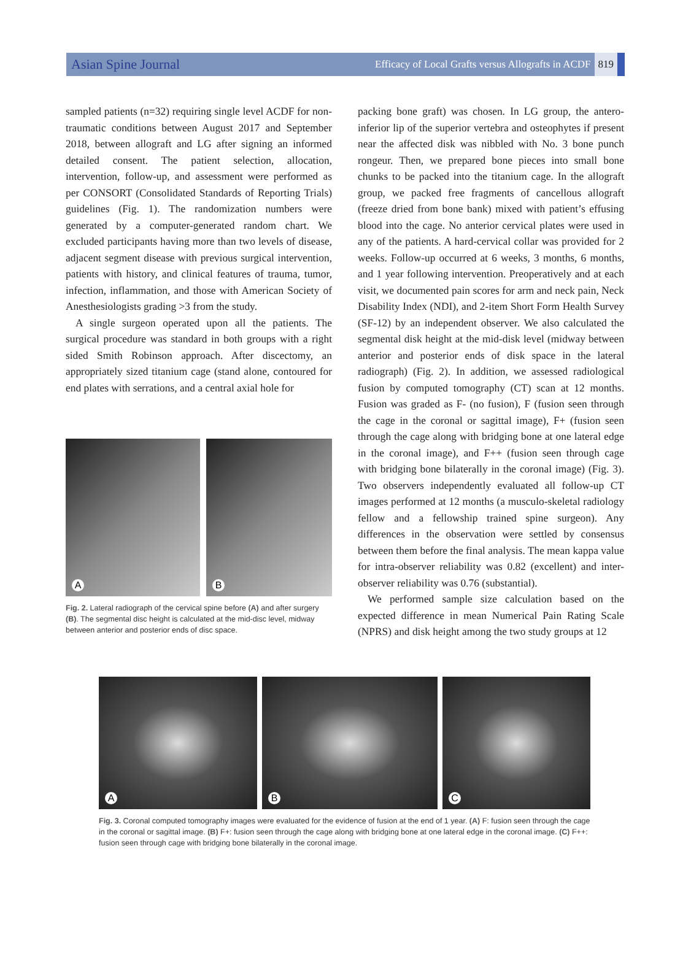Asian Spine Journal Efficacy of Local Grafts versus Allografts in ACDF 819
sampled patients (n=32) requiring single level ACDF for non-traumatic conditions between August 2017 and September 2018, between allograft and LG after signing an informed detailed consent. The patient selection, allocation, intervention, follow-up, and assessment were performed as per CONSORT (Consolidated Standards of Reporting Trials) guidelines (Fig. 1). The randomization numbers were generated by a computer-generated random chart. We excluded participants having more than two levels of disease, adjacent segment disease with previous surgical intervention, patients with history, and clinical features of trauma, tumor, infection, inflammation, and those with American Society of Anesthesiologists grading >3 from the study.
A single surgeon operated upon all the patients. The surgical procedure was standard in both groups with a right sided Smith Robinson approach. After discectomy, an appropriately sized titanium cage (stand alone, contoured for end plates with serrations, and a central axial hole for
A
B
Fig. 2. Lateral radiograph of the cervical spine before (A) and after surgery (B). The segmental disc height is calculated at the mid-disc level, midway between anterior and posterior ends of disc space.
packing bone graft) was chosen. In LG group, the antero-inferior lip of the superior vertebra and osteophytes if present near the affected disk was nibbled with No. 3 bone punch rongeur. Then, we prepared bone pieces into small bone chunks to be packed into the titanium cage. In the allograft group, we packed free fragments of cancellous allograft (freeze dried from bone bank) mixed with patient’s effusing blood into the cage. No anterior cervical plates were used in any of the patients. A hard-cervical collar was provided for 2 weeks. Follow-up occurred at 6 weeks, 3 months, 6 months, and 1 year following intervention. Preoperatively and at each visit, we documented pain scores for arm and neck pain, Neck Disability Index (NDI), and 2-item Short Form Health Survey (SF-12) by an independent observer. We also calculated the segmental disk height at the mid-disk level (midway between anterior and posterior ends of disk space in the lateral radiograph) (Fig. 2). In addition, we assessed radiological fusion by computed tomography (CT) scan at 12 months. Fusion was graded as F- (no fusion), F (fusion seen through the cage in the coronal or sagittal image), F+ (fusion seen through the cage along with bridging bone at one lateral edge in the coronal image), and F++ (fusion seen through cage with bridging bone bilaterally in the coronal image) (Fig. 3). Two observers independently evaluated all follow-up CT images performed at 12 months (a musculo-skeletal radiology fellow and a fellowship trained spine surgeon). Any differences in the observation were settled by consensus between them before the final analysis. The mean kappa value for intra-observer reliability was 0.82 (excellent) and inter-observer reliability was 0.76 (substantial).
We performed sample size calculation based on the expected difference in mean Numerical Pain Rating Scale (NPRS) and disk height among the two study groups at 12
A
B
C
Fig. 3. Coronal computed tomography images were evaluated for the evidence of fusion at the end of 1 year. (A) F: fusion seen through the cage in the coronal or sagittal image. (B) F+: fusion seen through the cage along with bridging bone at one lateral edge in the coronal image. (C) F++: fusion seen through cage with bridging bone bilaterally in the coronal image.